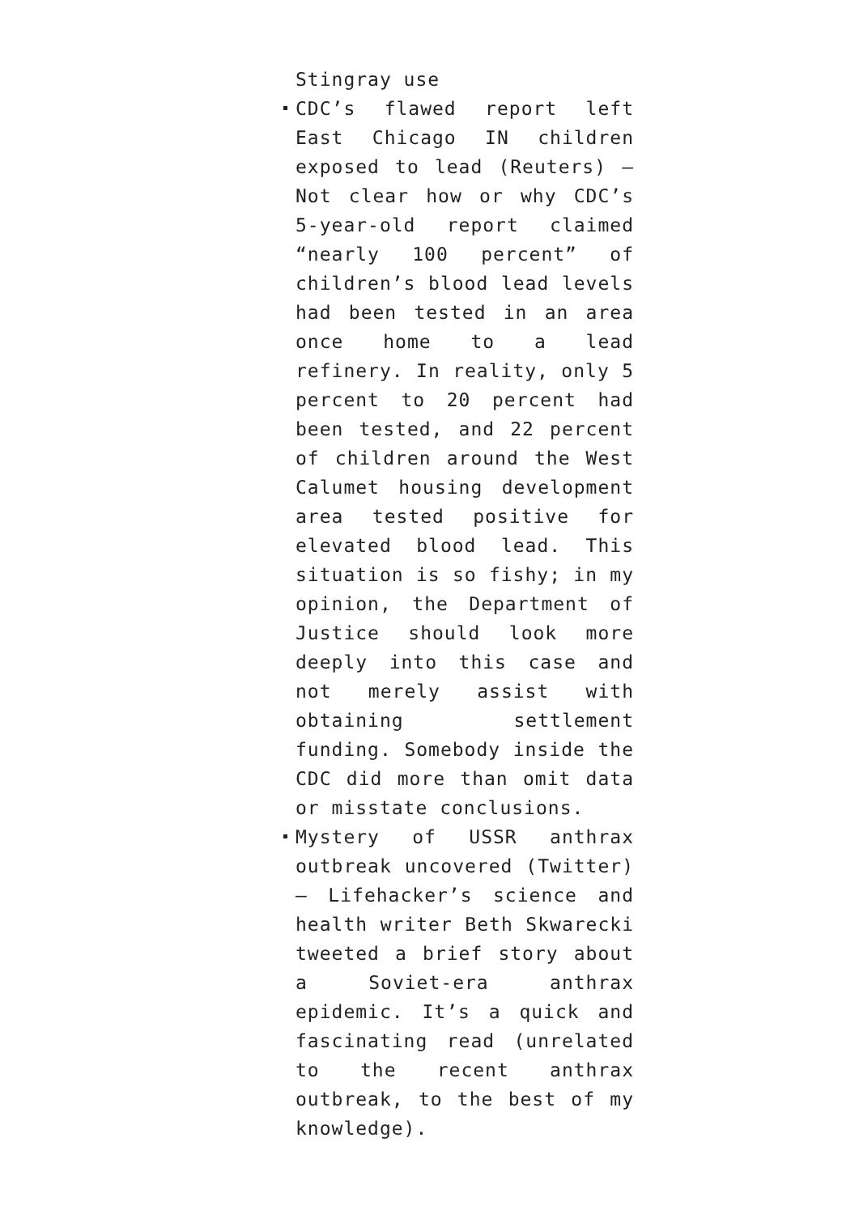Stingray use
CDC’s flawed report left East Chicago IN children exposed to lead (Reuters) — Not clear how or why CDC’s 5-year-old report claimed “nearly 100 percent” of children’s blood lead levels had been tested in an area once home to a lead refinery. In reality, only 5 percent to 20 percent had been tested, and 22 percent of children around the West Calumet housing development area tested positive for elevated blood lead. This situation is so fishy; in my opinion, the Department of Justice should look more deeply into this case and not merely assist with obtaining settlement funding. Somebody inside the CDC did more than omit data or misstate conclusions.
Mystery of USSR anthrax outbreak uncovered (Twitter) — Lifehacker’s science and health writer Beth Skwarecki tweeted a brief story about a Soviet-era anthrax epidemic. It’s a quick and fascinating read (unrelated to the recent anthrax outbreak, to the best of my knowledge).